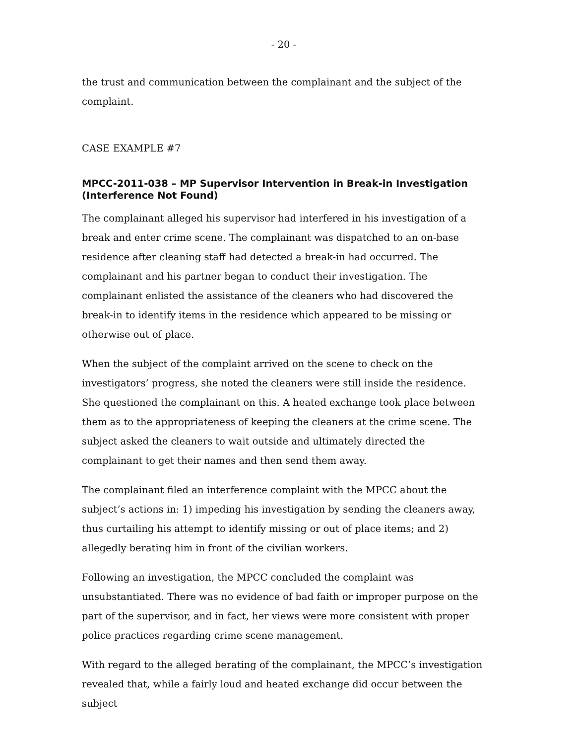- 20 -
the trust and communication between the complainant and the subject of the complaint.
CASE EXAMPLE #7
MPCC-2011-038 – MP Supervisor Intervention in Break-in Investigation (Interference Not Found)
The complainant alleged his supervisor had interfered in his investigation of a break and enter crime scene. The complainant was dispatched to an on-base residence after cleaning staff had detected a break-in had occurred. The complainant and his partner began to conduct their investigation. The complainant enlisted the assistance of the cleaners who had discovered the break-in to identify items in the residence which appeared to be missing or otherwise out of place.
When the subject of the complaint arrived on the scene to check on the investigators’ progress, she noted the cleaners were still inside the residence. She questioned the complainant on this. A heated exchange took place between them as to the appropriateness of keeping the cleaners at the crime scene. The subject asked the cleaners to wait outside and ultimately directed the complainant to get their names and then send them away.
The complainant filed an interference complaint with the MPCC about the subject’s actions in: 1) impeding his investigation by sending the cleaners away, thus curtailing his attempt to identify missing or out of place items; and 2) allegedly berating him in front of the civilian workers.
Following an investigation, the MPCC concluded the complaint was unsubstantiated. There was no evidence of bad faith or improper purpose on the part of the supervisor, and in fact, her views were more consistent with proper police practices regarding crime scene management.
With regard to the alleged berating of the complainant, the MPCC’s investigation revealed that, while a fairly loud and heated exchange did occur between the subject